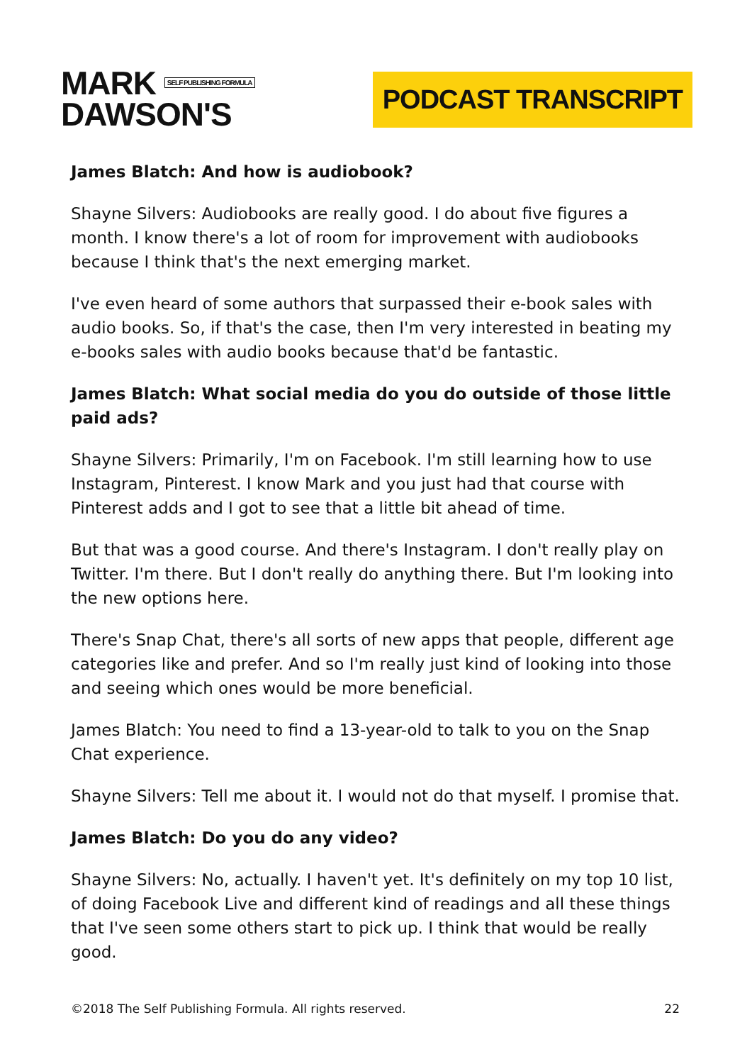MARK SELF PUBLISHING FORMULA
DAWSON'S
PODCAST TRANSCRIPT
James Blatch: And how is audiobook?
Shayne Silvers: Audiobooks are really good. I do about five figures a month. I know there's a lot of room for improvement with audiobooks because I think that's the next emerging market.
I've even heard of some authors that surpassed their e-book sales with audio books. So, if that's the case, then I'm very interested in beating my e-books sales with audio books because that'd be fantastic.
James Blatch: What social media do you do outside of those little paid ads?
Shayne Silvers: Primarily, I'm on Facebook. I'm still learning how to use Instagram, Pinterest. I know Mark and you just had that course with Pinterest adds and I got to see that a little bit ahead of time.
But that was a good course. And there's Instagram. I don't really play on Twitter. I'm there. But I don't really do anything there. But I'm looking into the new options here.
There's Snap Chat, there's all sorts of new apps that people, different age categories like and prefer. And so I'm really just kind of looking into those and seeing which ones would be more beneficial.
James Blatch: You need to find a 13-year-old to talk to you on the Snap Chat experience.
Shayne Silvers: Tell me about it. I would not do that myself. I promise that.
James Blatch: Do you do any video?
Shayne Silvers: No, actually. I haven't yet. It's definitely on my top 10 list, of doing Facebook Live and different kind of readings and all these things that I've seen some others start to pick up. I think that would be really good.
©2018 The Self Publishing Formula. All rights reserved. 22